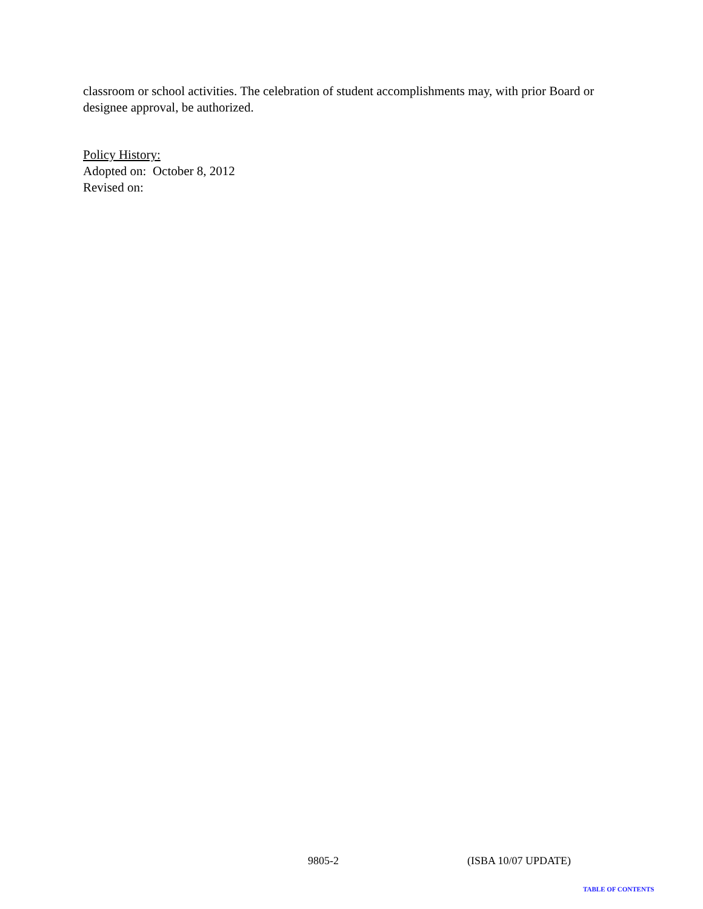classroom or school activities. The celebration of student accomplishments may, with prior Board or designee approval, be authorized.
Policy History:
Adopted on: October 8, 2012
Revised on:
9805-2 (ISBA 10/07 UPDATE)
TABLE OF CONTENTS